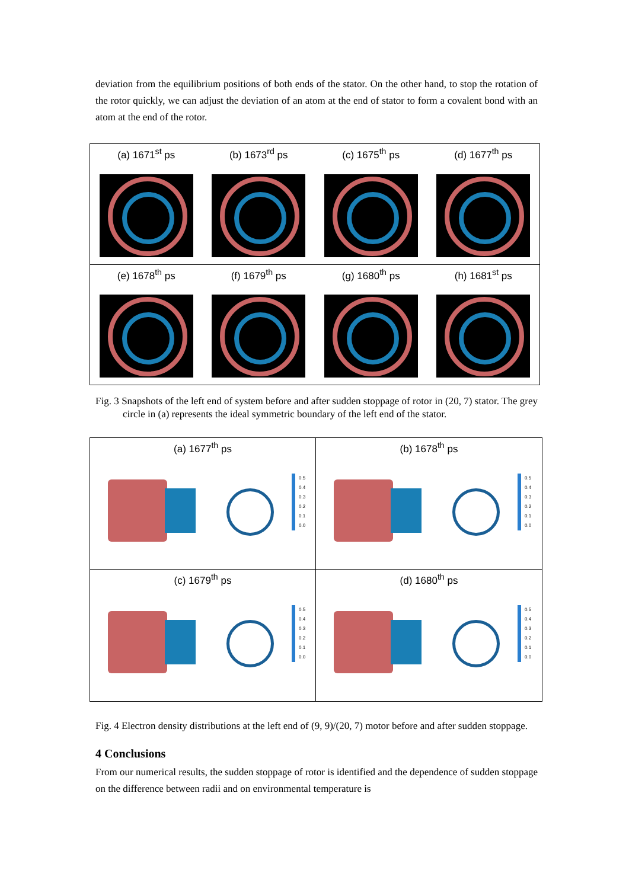deviation from the equilibrium positions of both ends of the stator. On the other hand, to stop the rotation of the rotor quickly, we can adjust the deviation of an atom at the end of stator to form a covalent bond with an atom at the end of the rotor.
(a) 1671<sup>st</sup> ps (b) 1673<sup>rd</sup> ps (c) 1675<sup>th</sup> ps (d) 1677<sup>th</sup> ps
(e) 1678<sup>th</sup> ps (f) 1679<sup>th</sup> ps (g) 1680<sup>th</sup> ps (h) 1681<sup>st</sup> ps
Fig. 3 Snapshots of the left end of system before and after sudden stoppage of rotor in (20, 7) stator. The grey circle in (a) represents the ideal symmetric boundary of the left end of the stator.
(a) 1677<sup>th</sup> ps
0.5
0.4
0.3
0.2
0.1
0.0
(b) 1678<sup>th</sup> ps
0.5
0.4
0.3
0.2
0.1
0.0
(c) 1679<sup>th</sup> ps
0.5
0.4
0.3
0.2
0.1
0.0
(d) 1680<sup>th</sup> ps
0.5
0.4
0.3
0.2
0.1
0.0
Fig. 4 Electron density distributions at the left end of (9, 9)/(20, 7) motor before and after sudden stoppage.
4 Conclusions
From our numerical results, the sudden stoppage of rotor is identified and the dependence of sudden stoppage on the difference between radii and on environmental temperature is